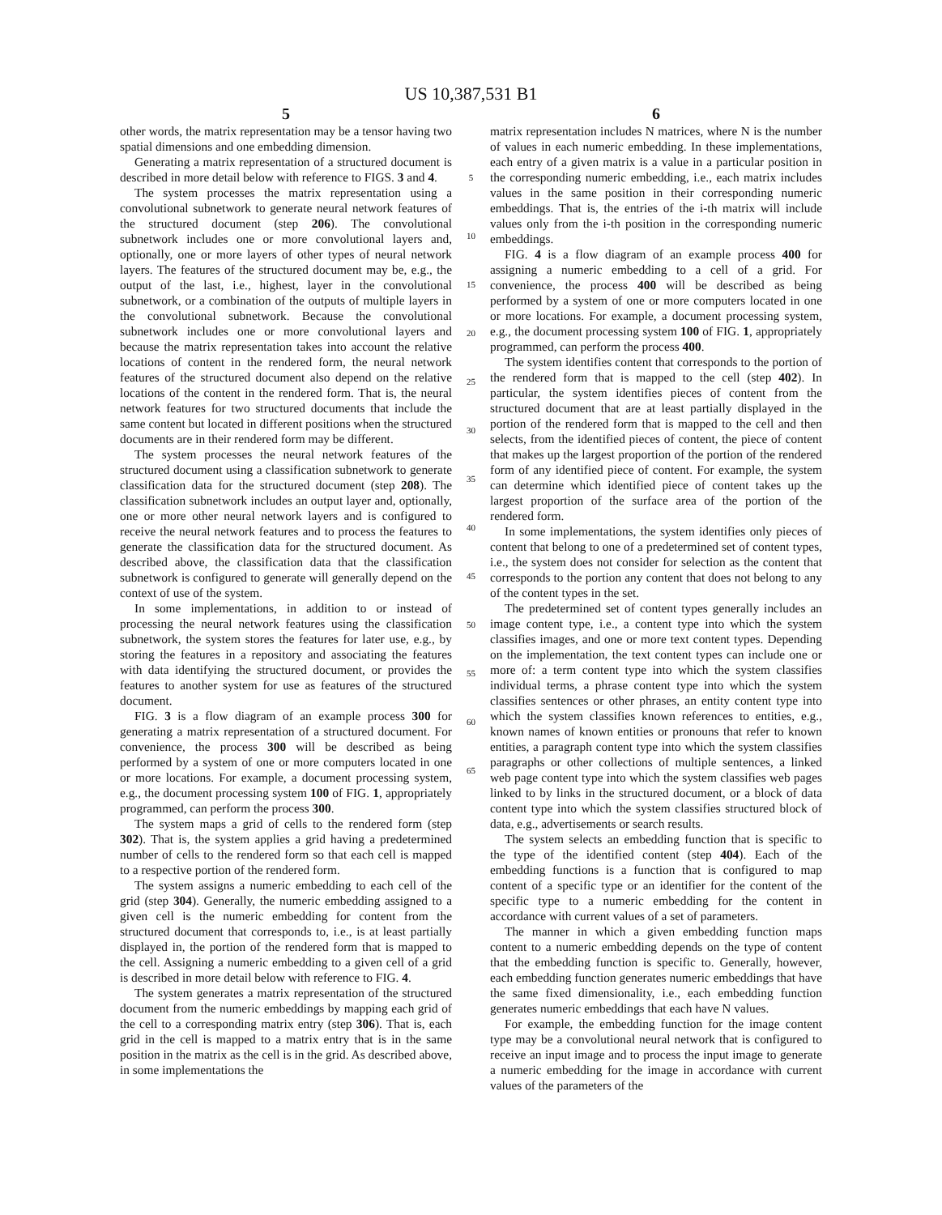US 10,387,531 B1
5
other words, the matrix representation may be a tensor having two spatial dimensions and one embedding dimension.
Generating a matrix representation of a structured document is described in more detail below with reference to FIGS. 3 and 4.
The system processes the matrix representation using a convolutional subnetwork to generate neural network features of the structured document (step 206). The convolutional subnetwork includes one or more convolutional layers and, optionally, one or more layers of other types of neural network layers. The features of the structured document may be, e.g., the output of the last, i.e., highest, layer in the convolutional subnetwork, or a combination of the outputs of multiple layers in the convolutional subnetwork. Because the convolutional subnetwork includes one or more convolutional layers and because the matrix representation takes into account the relative locations of content in the rendered form, the neural network features of the structured document also depend on the relative locations of the content in the rendered form. That is, the neural network features for two structured documents that include the same content but located in different positions when the structured documents are in their rendered form may be different.
The system processes the neural network features of the structured document using a classification subnetwork to generate classification data for the structured document (step 208). The classification subnetwork includes an output layer and, optionally, one or more other neural network layers and is configured to receive the neural network features and to process the features to generate the classification data for the structured document. As described above, the classification data that the classification subnetwork is configured to generate will generally depend on the context of use of the system.
In some implementations, in addition to or instead of processing the neural network features using the classification subnetwork, the system stores the features for later use, e.g., by storing the features in a repository and associating the features with data identifying the structured document, or provides the features to another system for use as features of the structured document.
FIG. 3 is a flow diagram of an example process 300 for generating a matrix representation of a structured document. For convenience, the process 300 will be described as being performed by a system of one or more computers located in one or more locations. For example, a document processing system, e.g., the document processing system 100 of FIG. 1, appropriately programmed, can perform the process 300.
The system maps a grid of cells to the rendered form (step 302). That is, the system applies a grid having a predetermined number of cells to the rendered form so that each cell is mapped to a respective portion of the rendered form.
The system assigns a numeric embedding to each cell of the grid (step 304). Generally, the numeric embedding assigned to a given cell is the numeric embedding for content from the structured document that corresponds to, i.e., is at least partially displayed in, the portion of the rendered form that is mapped to the cell. Assigning a numeric embedding to a given cell of a grid is described in more detail below with reference to FIG. 4.
The system generates a matrix representation of the structured document from the numeric embeddings by mapping each grid of the cell to a corresponding matrix entry (step 306). That is, each grid in the cell is mapped to a matrix entry that is in the same position in the matrix as the cell is in the grid. As described above, in some implementations the
5
10
15
20
25
30
35
40
45
50
55
60
65
6
matrix representation includes N matrices, where N is the number of values in each numeric embedding. In these implementations, each entry of a given matrix is a value in a particular position in the corresponding numeric embedding, i.e., each matrix includes values in the same position in their corresponding numeric embeddings. That is, the entries of the i-th matrix will include values only from the i-th position in the corresponding numeric embeddings.
FIG. 4 is a flow diagram of an example process 400 for assigning a numeric embedding to a cell of a grid. For convenience, the process 400 will be described as being performed by a system of one or more computers located in one or more locations. For example, a document processing system, e.g., the document processing system 100 of FIG. 1, appropriately programmed, can perform the process 400.
The system identifies content that corresponds to the portion of the rendered form that is mapped to the cell (step 402). In particular, the system identifies pieces of content from the structured document that are at least partially displayed in the portion of the rendered form that is mapped to the cell and then selects, from the identified pieces of content, the piece of content that makes up the largest proportion of the portion of the rendered form of any identified piece of content. For example, the system can determine which identified piece of content takes up the largest proportion of the surface area of the portion of the rendered form.
In some implementations, the system identifies only pieces of content that belong to one of a predetermined set of content types, i.e., the system does not consider for selection as the content that corresponds to the portion any content that does not belong to any of the content types in the set.
The predetermined set of content types generally includes an image content type, i.e., a content type into which the system classifies images, and one or more text content types. Depending on the implementation, the text content types can include one or more of: a term content type into which the system classifies individual terms, a phrase content type into which the system classifies sentences or other phrases, an entity content type into which the system classifies known references to entities, e.g., known names of known entities or pronouns that refer to known entities, a paragraph content type into which the system classifies paragraphs or other collections of multiple sentences, a linked web page content type into which the system classifies web pages linked to by links in the structured document, or a block of data content type into which the system classifies structured block of data, e.g., advertisements or search results.
The system selects an embedding function that is specific to the type of the identified content (step 404). Each of the embedding functions is a function that is configured to map content of a specific type or an identifier for the content of the specific type to a numeric embedding for the content in accordance with current values of a set of parameters.
The manner in which a given embedding function maps content to a numeric embedding depends on the type of content that the embedding function is specific to. Generally, however, each embedding function generates numeric embeddings that have the same fixed dimensionality, i.e., each embedding function generates numeric embeddings that each have N values.
For example, the embedding function for the image content type may be a convolutional neural network that is configured to receive an input image and to process the input image to generate a numeric embedding for the image in accordance with current values of the parameters of the